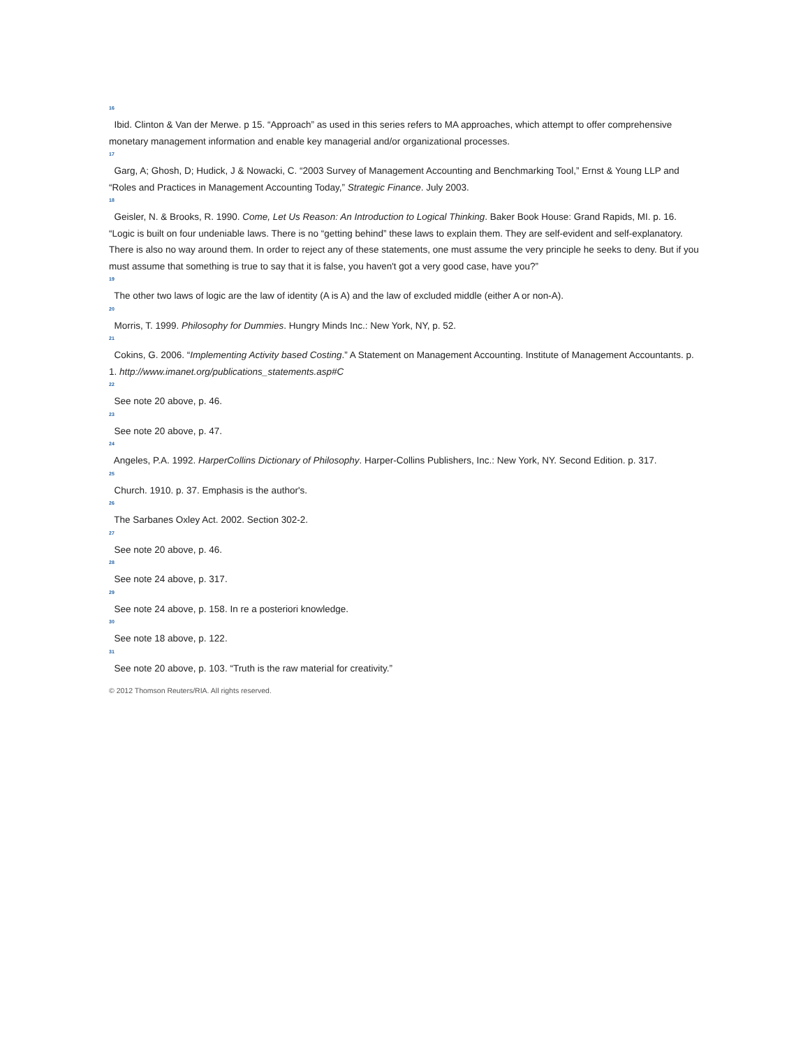16
Ibid. Clinton & Van der Merwe. p 15. “Approach” as used in this series refers to MA approaches, which attempt to offer comprehensive monetary management information and enable key managerial and/or organizational processes.
17
Garg, A; Ghosh, D; Hudick, J & Nowacki, C. “2003 Survey of Management Accounting and Benchmarking Tool,” Ernst & Young LLP and “Roles and Practices in Management Accounting Today,” Strategic Finance. July 2003.
18
Geisler, N. & Brooks, R. 1990. Come, Let Us Reason: An Introduction to Logical Thinking. Baker Book House: Grand Rapids, MI. p. 16. “Logic is built on four undeniable laws. There is no “getting behind” these laws to explain them. They are self-evident and self-explanatory. There is also no way around them. In order to reject any of these statements, one must assume the very principle he seeks to deny. But if you must assume that something is true to say that it is false, you haven't got a very good case, have you?”
19
The other two laws of logic are the law of identity (A is A) and the law of excluded middle (either A or non-A).
20
Morris, T. 1999. Philosophy for Dummies. Hungry Minds Inc.: New York, NY, p. 52.
21
Cokins, G. 2006. “Implementing Activity based Costing.” A Statement on Management Accounting. Institute of Management Accountants. p. 1. http://www.imanet.org/publications_statements.asp#C
22
See note 20 above, p. 46.
23
See note 20 above, p. 47.
24
Angeles, P.A. 1992. HarperCollins Dictionary of Philosophy. Harper-Collins Publishers, Inc.: New York, NY. Second Edition. p. 317.
25
Church. 1910. p. 37. Emphasis is the author's.
26
The Sarbanes Oxley Act. 2002. Section 302-2.
27
See note 20 above, p. 46.
28
See note 24 above, p. 317.
29
See note 24 above, p. 158. In re a posteriori knowledge.
30
See note 18 above, p. 122.
31
See note 20 above, p. 103. “Truth is the raw material for creativity.”
© 2012 Thomson Reuters/RIA. All rights reserved.